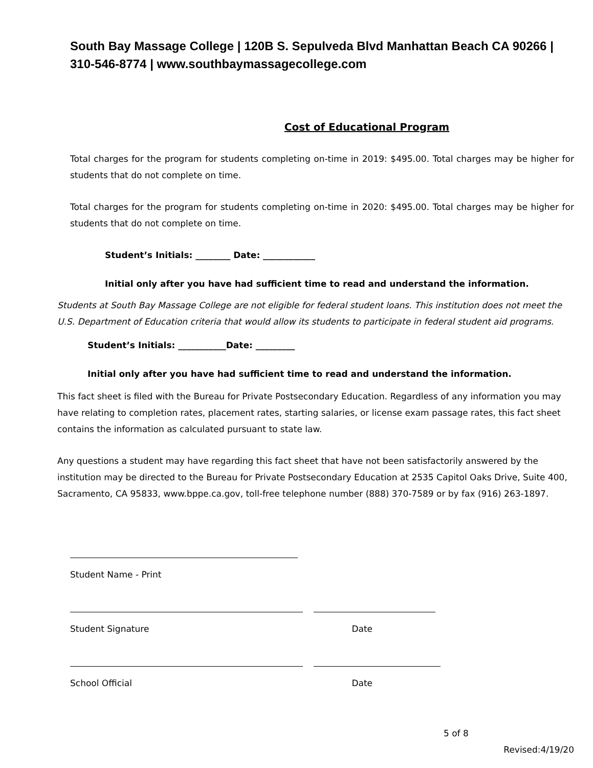South Bay Massage College | 120B S. Sepulveda Blvd Manhattan Beach CA 90266 | 310-546-8774 | www.southbaymassagecollege.com
Cost of Educational Program
Total charges for the program for students completing on-time in 2019: $495.00. Total charges may be higher for students that do not complete on time.
Total charges for the program for students completing on-time in 2020: $495.00. Total charges may be higher for students that do not complete on time.
Student’s Initials: ________ Date: ____________
Initial only after you have had sufficient time to read and understand the information.
Students at South Bay Massage College are not eligible for federal student loans. This institution does not meet the U.S. Department of Education criteria that would allow its students to participate in federal student aid programs.
Student’s Initials: ___________Date: _________
Initial only after you have had sufficient time to read and understand the information.
This fact sheet is filed with the Bureau for Private Postsecondary Education. Regardless of any information you may have relating to completion rates, placement rates, starting salaries, or license exam passage rates, this fact sheet contains the information as calculated pursuant to state law.
Any questions a student may have regarding this fact sheet that have not been satisfactorily answered by the institution may be directed to the Bureau for Private Postsecondary Education at 2535 Capitol Oaks Drive, Suite 400, Sacramento, CA 95833, www.bppe.ca.gov, toll-free telephone number (888) 370-7589 or by fax (916) 263-1897.
Student Name - Print
Student Signature Date
School Official Date
5 of 8
Revised:4/19/20